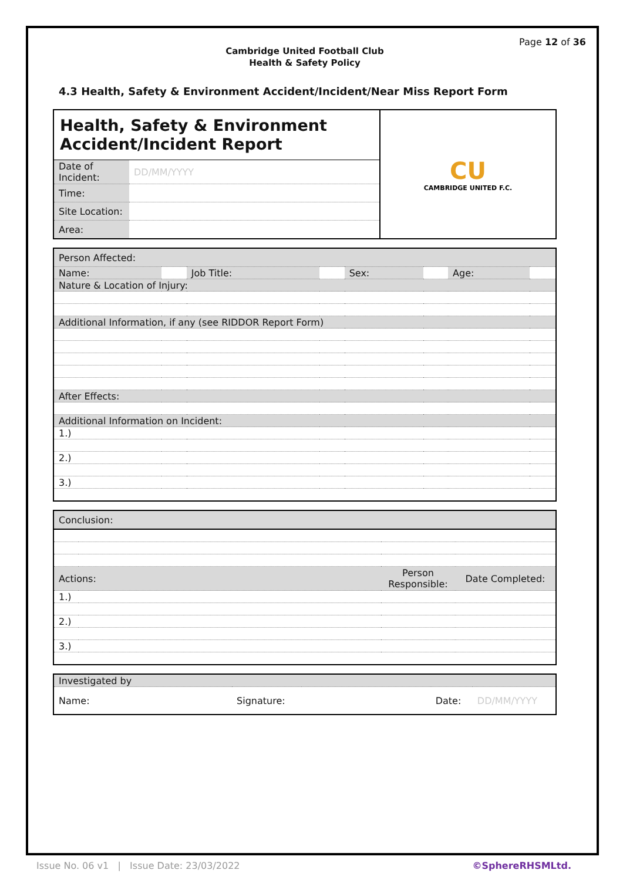Page 12 of 36
Cambridge United Football Club
Health & Safety Policy
4.3 Health, Safety & Environment Accident/Incident/Near Miss Report Form
| Health, Safety & Environment Accident/Incident Report | | CU CAMBRIDGE UNITED F.C. |
| Date of Incident: | DD/MM/YYYY | |
| Time: | | |
| Site Location: | | |
| Area: | | |
| Person Affected: | | | | | | | |
| Name: | | Job Title: | | Sex: | | Age: | |
| Nature & Location of Injury: | | | | | | | |
| Additional Information, if any (see RIDDOR Report Form) | | | | | | | |
| After Effects: | | | | | | | |
| Additional Information on Incident: | | | | | | | |
| 1.) | | | | | | | |
| 2.) | | | | | | | |
| 3.) | | | | | | | |
| Conclusion: | | | |
| Actions: | | Person Responsible: | Date Completed: |
| 1.) | | | |
| 2.) | | | |
| 3.) | | | |
| Investigated by | | | | | |
| Name: | | Signature: | | Date: | DD/MM/YYYY |
Issue No. 06 v1 | Issue Date: 23/03/2022 ©SphereRHSMLtd.